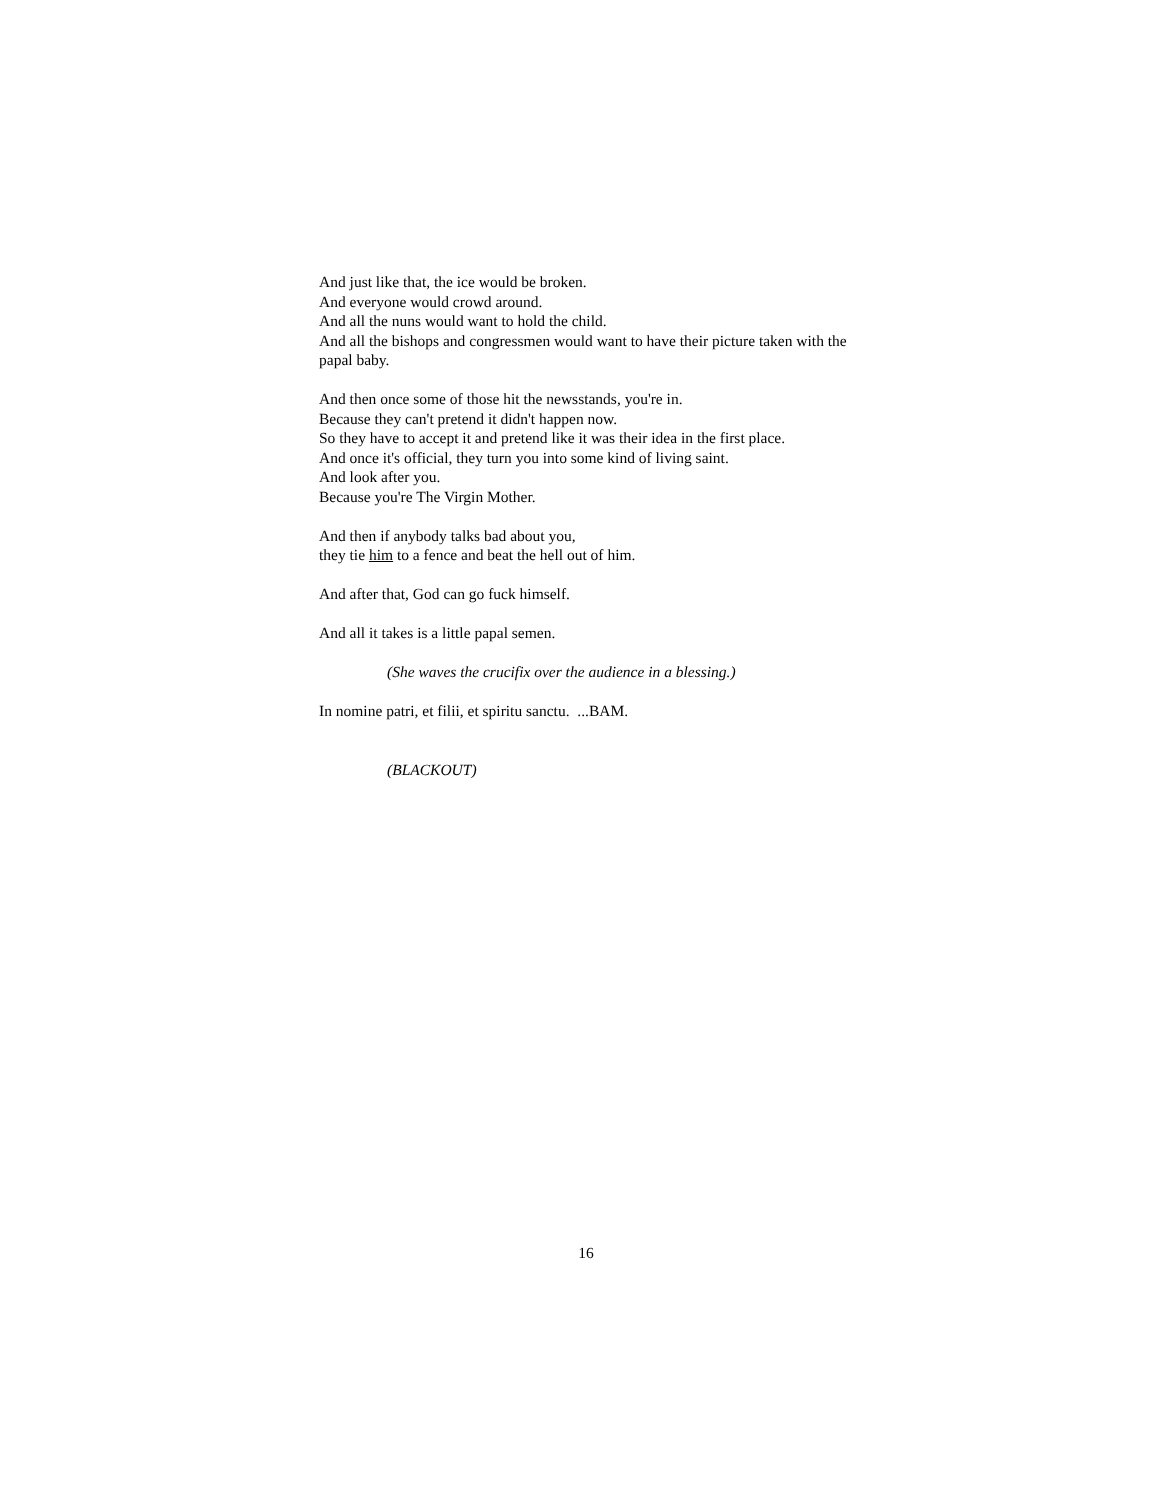And just like that, the ice would be broken.
And everyone would crowd around.
And all the nuns would want to hold the child.
And all the bishops and congressmen would want to have their picture taken with the papal baby.
And then once some of those hit the newsstands, you're in.
Because they can't pretend it didn't happen now.
So they have to accept it and pretend like it was their idea in the first place.
And once it's official, they turn you into some kind of living saint.
And look after you.
Because you're The Virgin Mother.
And then if anybody talks bad about you,
they tie him to a fence and beat the hell out of him.
And after that, God can go fuck himself.
And all it takes is a little papal semen.
(She waves the crucifix over the audience in a blessing.)
In nomine patri, et filii, et spiritu sanctu. ...BAM.
(BLACKOUT)
16